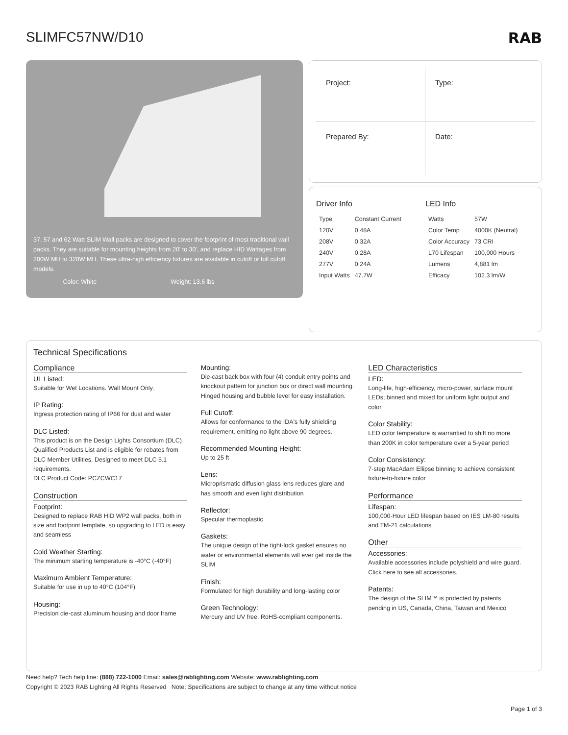SLIMFC57NW/D10 RAB
37, 57 and 62 Watt SLIM Wall packs are designed to cover the footprint of most traditional wall packs. They are suitable for mounting heights from 20' to 30', and replace HID Wattages from 200W MH to 320W MH. These ultra-high efficiency fixtures are available in cutoff or full cutoff models.
Color: White Weight: 13.6 lbs
Project:
Type:
Prepared By:
Date:
Driver Info
| Type | Constant Current |
| 120V | 0.48A |
| 208V | 0.32A |
| 240V | 0.28A |
| 277V | 0.24A |
| Input Watts | 47.7W |
LED Info
| Watts | 57W |
| Color Temp | 4000K (Neutral) |
| Color Accuracy | 73 CRI |
| L70 Lifespan | 100,000 Hours |
| Lumens | 4,881 lm |
| Efficacy | 102.3 lm/W |
Technical Specifications
Compliance
UL Listed:
Suitable for Wet Locations. Wall Mount Only.
IP Rating:
Ingress protection rating of IP66 for dust and water
DLC Listed:
This product is on the Design Lights Consortium (DLC) Qualified Products List and is eligible for rebates from DLC Member Utilities. Designed to meet DLC 5.1 requirements.
DLC Product Code: PCZCWC17
Construction
Footprint:
Designed to replace RAB HID WP2 wall packs, both in size and footprint template, so upgrading to LED is easy and seamless
Cold Weather Starting:
The minimum starting temperature is -40°C (-40°F)
Maximum Ambient Temperature:
Suitable for use in up to 40°C (104°F)
Housing:
Precision die-cast aluminum housing and door frame
Mounting:
Die-cast back box with four (4) conduit entry points and knockout pattern for junction box or direct wall mounting. Hinged housing and bubble level for easy installation.
Full Cutoff:
Allows for conformance to the IDA's fully shielding requirement, emitting no light above 90 degrees.
Recommended Mounting Height:
Up to 25 ft
Lens:
Microprismatic diffusion glass lens reduces glare and has smooth and even light distribution
Reflector:
Specular thermoplastic
Gaskets:
The unique design of the tight-lock gasket ensures no water or environmental elements will ever get inside the SLIM
Finish:
Formulated for high durability and long-lasting color
Green Technology:
Mercury and UV free. RoHS-compliant components.
LED Characteristics
LED:
Long-life, high-efficiency, micro-power, surface mount LEDs; binned and mixed for uniform light output and color
Color Stability:
LED color temperature is warrantied to shift no more than 200K in color temperature over a 5-year period
Color Consistency:
7-step MacAdam Ellipse binning to achieve consistent fixture-to-fixture color
Performance
Lifespan:
100,000-Hour LED lifespan based on IES LM-80 results and TM-21 calculations
Other
Accessories:
Available accessories include polyshield and wire guard. Click here to see all accessories.
Patents:
The design of the SLIM™ is protected by patents pending in US, Canada, China, Taiwan and Mexico
Need help? Tech help line: (888) 722-1000 Email: sales@rablighting.com Website: www.rablighting.com
Copyright © 2023 RAB Lighting All Rights Reserved Note: Specifications are subject to change at any time without notice
Page 1 of 3